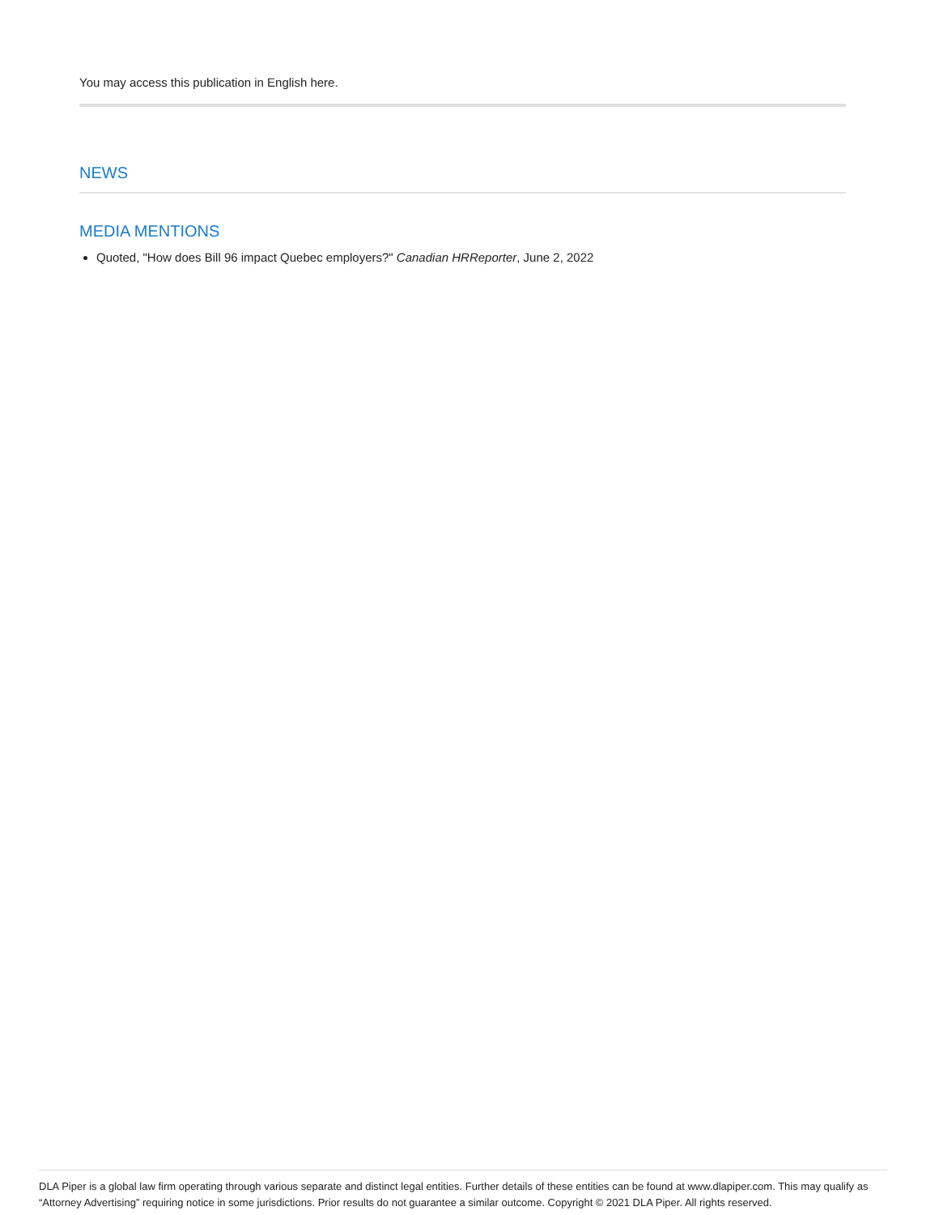You may access this publication in English here.
NEWS
MEDIA MENTIONS
Quoted, "How does Bill 96 impact Quebec employers?" Canadian HRReporter, June 2, 2022
DLA Piper is a global law firm operating through various separate and distinct legal entities. Further details of these entities can be found at www.dlapiper.com. This may qualify as “Attorney Advertising” requiring notice in some jurisdictions. Prior results do not guarantee a similar outcome. Copyright © 2021 DLA Piper. All rights reserved.